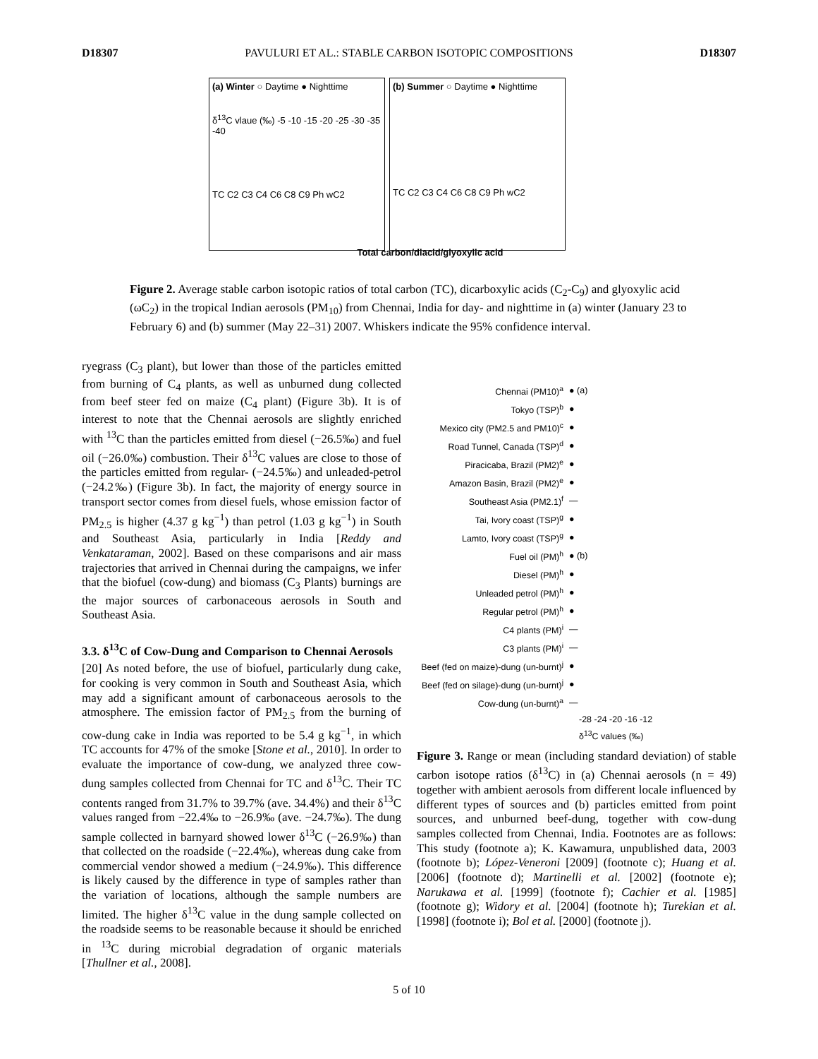D18307 PAVULURI ET AL.: STABLE CARBON ISOTOPIC COMPOSITIONS D18307
(a) Winter ○ Daytime ● Nighttime
δ<sup>13</sup>C vlaue (‰) -5 -10 -15 -20 -25 -30 -35 -40
TC C2 C3 C4 C6 C8 C9 Ph wC2
(b) Summer ○ Daytime ● Nighttime
TC C2 C3 C4 C6 C8 C9 Ph wC2
Total carbon/diacid/glyoxylic acid
Figure 2. Average stable carbon isotopic ratios of total carbon (TC), dicarboxylic acids (C<sub>2</sub>-C<sub>9</sub>) and glyoxylic acid (ωC<sub>2</sub>) in the tropical Indian aerosols (PM<sub>10</sub>) from Chennai, India for day- and nighttime in (a) winter (January 23 to February 6) and (b) summer (May 22–31) 2007. Whiskers indicate the 95% confidence interval.
ryegrass (C<sub>3</sub> plant), but lower than those of the particles emitted from burning of C<sub>4</sub> plants, as well as unburned dung collected from beef steer fed on maize (C<sub>4</sub> plant) (Figure 3b). It is of interest to note that the Chennai aerosols are slightly enriched with <sup>13</sup>C than the particles emitted from diesel (−26.5‰) and fuel oil (−26.0‰) combustion. Their δ<sup>13</sup>C values are close to those of the particles emitted from regular- (−24.5‰) and unleaded-petrol (−24.2‰) (Figure 3b). In fact, the majority of energy source in transport sector comes from diesel fuels, whose emission factor of PM<sub>2.5</sub> is higher (4.37 g kg<sup>−1</sup>) than petrol (1.03 g kg<sup>−1</sup>) in South and Southeast Asia, particularly in India [Reddy and Venkataraman, 2002]. Based on these comparisons and air mass trajectories that arrived in Chennai during the campaigns, we infer that the biofuel (cow-dung) and biomass (C<sub>3</sub> Plants) burnings are the major sources of carbonaceous aerosols in South and Southeast Asia.
3.3. δ<sup>13</sup>C of Cow-Dung and Comparison to Chennai Aerosols
[20] As noted before, the use of biofuel, particularly dung cake, for cooking is very common in South and Southeast Asia, which may add a significant amount of carbonaceous aerosols to the atmosphere. The emission factor of PM<sub>2.5</sub> from the burning of cow-dung cake in India was reported to be 5.4 g kg<sup>−1</sup>, in which TC accounts for 47% of the smoke [Stone et al., 2010]. In order to evaluate the importance of cow-dung, we analyzed three cow-dung samples collected from Chennai for TC and δ<sup>13</sup>C. Their TC contents ranged from 31.7% to 39.7% (ave. 34.4%) and their δ<sup>13</sup>C values ranged from −22.4‰ to −26.9‰ (ave. −24.7‰). The dung sample collected in barnyard showed lower δ<sup>13</sup>C (−26.9‰) than that collected on the roadside (−22.4‰), whereas dung cake from commercial vendor showed a medium (−24.9‰). This difference is likely caused by the difference in type of samples rather than the variation of locations, although the sample numbers are limited. The higher δ<sup>13</sup>C value in the dung sample collected on the roadside seems to be reasonable because it should be enriched in <sup>13</sup>C during microbial degradation of organic materials [Thullner et al., 2008].
Chennai (PM10)<sup>a</sup> ● (a)
Tokyo (TSP)<sup>b</sup> ●
Mexico city (PM2.5 and PM10)<sup>c</sup> ●
Road Tunnel, Canada (TSP)<sup>d</sup> ●
Piracicaba, Brazil (PM2)<sup>e</sup> ●
Amazon Basin, Brazil (PM2)<sup>e</sup> ●
Southeast Asia (PM2.1)<sup>f</sup> —
Tai, Ivory coast (TSP)<sup>g</sup> ●
Lamto, Ivory coast (TSP)<sup>g</sup> ●
Fuel oil (PM)<sup>h</sup> ● (b)
Diesel (PM)<sup>h</sup> ●
Unleaded petrol (PM)<sup>h</sup> ●
Regular petrol (PM)<sup>h</sup> ●
C4 plants (PM)<sup>i</sup> —
C3 plants (PM)<sup>i</sup> —
Beef (fed on maize)-dung (un-burnt)<sup>j</sup> ●
Beef (fed on silage)-dung (un-burnt)<sup>j</sup> ●
Cow-dung (un-burnt)<sup>a</sup> —
-28 -24 -20 -16 -12
δ<sup>13</sup>C values (‰)
Figure 3. Range or mean (including standard deviation) of stable carbon isotope ratios (δ<sup>13</sup>C) in (a) Chennai aerosols (n = 49) together with ambient aerosols from different locale influenced by different types of sources and (b) particles emitted from point sources, and unburned beef-dung, together with cow-dung samples collected from Chennai, India. Footnotes are as follows: This study (footnote a); K. Kawamura, unpublished data, 2003 (footnote b); López-Veneroni [2009] (footnote c); Huang et al. [2006] (footnote d); Martinelli et al. [2002] (footnote e); Narukawa et al. [1999] (footnote f); Cachier et al. [1985] (footnote g); Widory et al. [2004] (footnote h); Turekian et al. [1998] (footnote i); Bol et al. [2000] (footnote j).
5 of 10